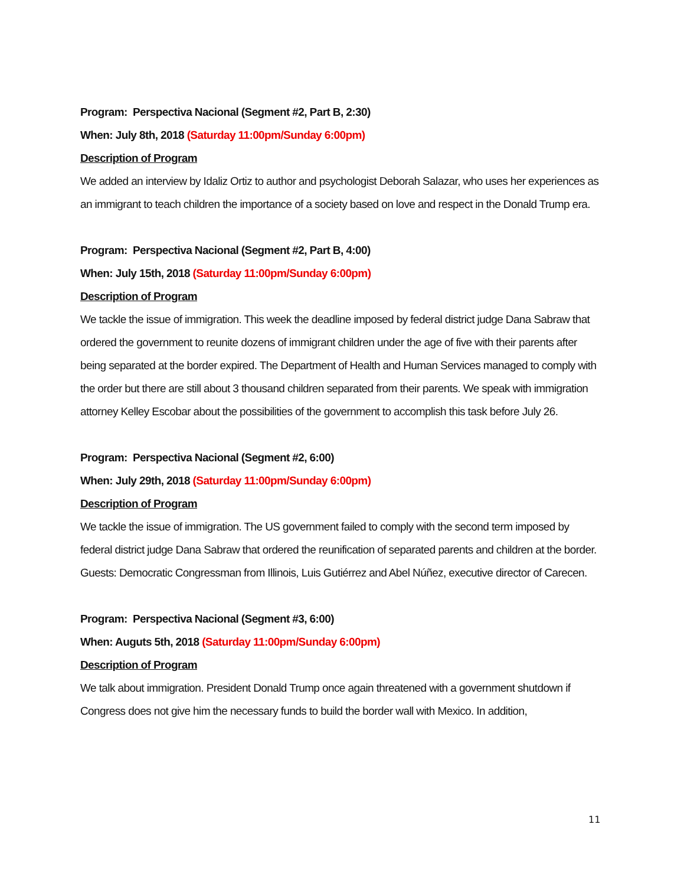Program: Perspectiva Nacional (Segment #2, Part B, 2:30)
When: July 8th, 2018 (Saturday 11:00pm/Sunday 6:00pm)
Description of Program
We added an interview by Idaliz Ortiz to author and psychologist Deborah Salazar, who uses her experiences as an immigrant to teach children the importance of a society based on love and respect in the Donald Trump era.
Program: Perspectiva Nacional (Segment #2, Part B, 4:00)
When: July 15th, 2018 (Saturday 11:00pm/Sunday 6:00pm)
Description of Program
We tackle the issue of immigration. This week the deadline imposed by federal district judge Dana Sabraw that ordered the government to reunite dozens of immigrant children under the age of five with their parents after being separated at the border expired. The Department of Health and Human Services managed to comply with the order but there are still about 3 thousand children separated from their parents. We speak with immigration attorney Kelley Escobar about the possibilities of the government to accomplish this task before July 26.
Program: Perspectiva Nacional (Segment #2, 6:00)
When: July 29th, 2018 (Saturday 11:00pm/Sunday 6:00pm)
Description of Program
We tackle the issue of immigration. The US government failed to comply with the second term imposed by federal district judge Dana Sabraw that ordered the reunification of separated parents and children at the border. Guests: Democratic Congressman from Illinois, Luis Gutiérrez and Abel Núñez, executive director of Carecen.
Program: Perspectiva Nacional (Segment #3, 6:00)
When: Auguts 5th, 2018 (Saturday 11:00pm/Sunday 6:00pm)
Description of Program
We talk about immigration. President Donald Trump once again threatened with a government shutdown if Congress does not give him the necessary funds to build the border wall with Mexico. In addition,
11